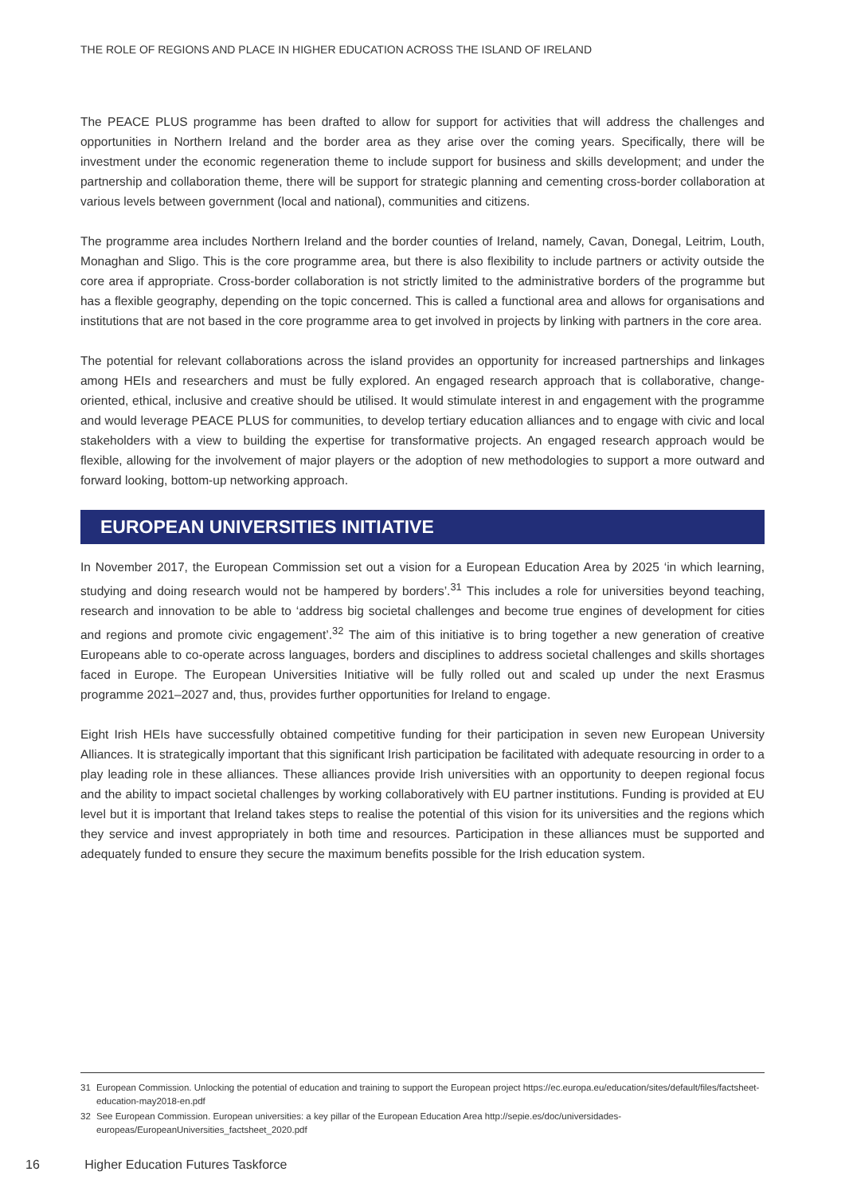THE ROLE OF REGIONS AND PLACE IN HIGHER EDUCATION ACROSS THE ISLAND OF IRELAND
The PEACE PLUS programme has been drafted to allow for support for activities that will address the challenges and opportunities in Northern Ireland and the border area as they arise over the coming years. Specifically, there will be investment under the economic regeneration theme to include support for business and skills development; and under the partnership and collaboration theme, there will be support for strategic planning and cementing cross-border collaboration at various levels between government (local and national), communities and citizens.
The programme area includes Northern Ireland and the border counties of Ireland, namely, Cavan, Donegal, Leitrim, Louth, Monaghan and Sligo. This is the core programme area, but there is also flexibility to include partners or activity outside the core area if appropriate. Cross-border collaboration is not strictly limited to the administrative borders of the programme but has a flexible geography, depending on the topic concerned. This is called a functional area and allows for organisations and institutions that are not based in the core programme area to get involved in projects by linking with partners in the core area.
The potential for relevant collaborations across the island provides an opportunity for increased partnerships and linkages among HEIs and researchers and must be fully explored. An engaged research approach that is collaborative, change-oriented, ethical, inclusive and creative should be utilised. It would stimulate interest in and engagement with the programme and would leverage PEACE PLUS for communities, to develop tertiary education alliances and to engage with civic and local stakeholders with a view to building the expertise for transformative projects. An engaged research approach would be flexible, allowing for the involvement of major players or the adoption of new methodologies to support a more outward and forward looking, bottom-up networking approach.
EUROPEAN UNIVERSITIES INITIATIVE
In November 2017, the European Commission set out a vision for a European Education Area by 2025 ‘in which learning, studying and doing research would not be hampered by borders’.<sup>31</sup> This includes a role for universities beyond teaching, research and innovation to be able to ‘address big societal challenges and become true engines of development for cities and regions and promote civic engagement’.<sup>32</sup> The aim of this initiative is to bring together a new generation of creative Europeans able to co-operate across languages, borders and disciplines to address societal challenges and skills shortages faced in Europe. The European Universities Initiative will be fully rolled out and scaled up under the next Erasmus programme 2021–2027 and, thus, provides further opportunities for Ireland to engage.
Eight Irish HEIs have successfully obtained competitive funding for their participation in seven new European University Alliances. It is strategically important that this significant Irish participation be facilitated with adequate resourcing in order to a play leading role in these alliances. These alliances provide Irish universities with an opportunity to deepen regional focus and the ability to impact societal challenges by working collaboratively with EU partner institutions. Funding is provided at EU level but it is important that Ireland takes steps to realise the potential of this vision for its universities and the regions which they service and invest appropriately in both time and resources. Participation in these alliances must be supported and adequately funded to ensure they secure the maximum benefits possible for the Irish education system.
31 European Commission. Unlocking the potential of education and training to support the European project https://ec.europa.eu/education/sites/default/files/factsheet-education-may2018-en.pdf
32 See European Commission. European universities: a key pillar of the European Education Area http://sepie.es/doc/universidades-europeas/EuropeanUniversities_factsheet_2020.pdf
16 Higher Education Futures Taskforce